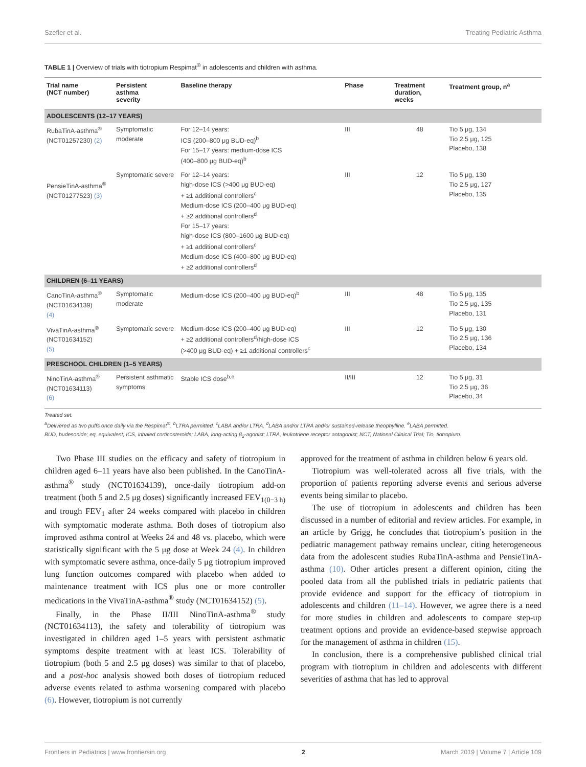Szefler et al. Treating Pediatric Asthma
TABLE 1 | Overview of trials with tiotropium Respimat<sup>®</sup> in adolescents and children with asthma.
| Trial name (NCT number) | Persistent asthma severity | Baseline therapy | Phase | Treatment duration, weeks | Treatment group, n<sup>a</sup> |
| --- | --- | --- | --- | --- | --- |
| ADOLESCENTS (12–17 YEARS) | | | | | |
| RubaTinA-asthma<sup>®</sup> (NCT01257230) (2) | Symptomatic moderate | For 12–14 years: ICS (200–800 μg BUD-eq)<sup>b</sup> For 15–17 years: medium-dose ICS (400–800 μg BUD-eq)<sup>b</sup> | III | 48 | Tio 5 μg, 134 Tio 2.5 μg, 125 Placebo, 138 |
| PensieTinA-asthma<sup>®</sup> (NCT01277523) (3) | Symptomatic severe | For 12–14 years: high-dose ICS (>400 μg BUD-eq) + ≥1 additional controllers<sup>c</sup> Medium-dose ICS (200–400 μg BUD-eq) + ≥2 additional controllers<sup>d</sup> For 15–17 years: high-dose ICS (800–1600 μg BUD-eq) + ≥1 additional controllers<sup>c</sup> Medium-dose ICS (400–800 μg BUD-eq) + ≥2 additional controllers<sup>d</sup> | III | 12 | Tio 5 μg, 130 Tio 2.5 μg, 127 Placebo, 135 |
| CHILDREN (6–11 YEARS) | | | | | |
| CanoTinA-asthma<sup>®</sup> (NCT01634139) (4) | Symptomatic moderate | Medium-dose ICS (200–400 μg BUD-eq)<sup>b</sup> | III | 48 | Tio 5 μg, 135 Tio 2.5 μg, 135 Placebo, 131 |
| VivaTinA-asthma<sup>®</sup> (NCT01634152) (5) | Symptomatic severe | Medium-dose ICS (200–400 μg BUD-eq) + ≥2 additional controllers<sup>d</sup>/high-dose ICS (>400 μg BUD-eq) + ≥1 additional controllers<sup>c</sup> | III | 12 | Tio 5 μg, 130 Tio 2.5 μg, 136 Placebo, 134 |
| PRESCHOOL CHILDREN (1–5 YEARS) | | | | | |
| NinoTinA-asthma<sup>®</sup> (NCT01634113) (6) | Persistent asthmatic symptoms | Stable ICS dose<sup>b,e</sup> | II/III | 12 | Tio 5 μg, 31 Tio 2.5 μg, 36 Placebo, 34 |
Treated set.
<sup>a</sup> Delivered as two puffs once daily via the Respimat<sup>®</sup>. <sup>b</sup>LTRA permitted. <sup>c</sup>LABA and/or LTRA. <sup>d</sup>LABA and/or LTRA and/or sustained-release theophylline. <sup>e</sup>LABA permitted.
BUD, budesonide; eq, equivalent; ICS, inhaled corticosteroids; LABA, long-acting β<sub>2</sub>-agonist; LTRA, leukotriene receptor antagonist; NCT, National Clinical Trial; Tio, tiotropium.
Two Phase III studies on the efficacy and safety of tiotropium in children aged 6–11 years have also been published. In the CanoTinA-asthma<sup>®</sup> study (NCT01634139), once-daily tiotropium add-on treatment (both 5 and 2.5 μg doses) significantly increased FEV<sub>1(0−3 h)</sub> and trough FEV<sub>1</sub> after 24 weeks compared with placebo in children with symptomatic moderate asthma. Both doses of tiotropium also improved asthma control at Weeks 24 and 48 vs. placebo, which were statistically significant with the 5 μg dose at Week 24 (4). In children with symptomatic severe asthma, once-daily 5 μg tiotropium improved lung function outcomes compared with placebo when added to maintenance treatment with ICS plus one or more controller medications in the VivaTinA-asthma<sup>®</sup> study (NCT01634152) (5).
Finally, in the Phase II/III NinoTinA-asthma<sup>®</sup> study (NCT01634113), the safety and tolerability of tiotropium was investigated in children aged 1–5 years with persistent asthmatic symptoms despite treatment with at least ICS. Tolerability of tiotropium (both 5 and 2.5 μg doses) was similar to that of placebo, and a post-hoc analysis showed both doses of tiotropium reduced adverse events related to asthma worsening compared with placebo (6). However, tiotropium is not currently
approved for the treatment of asthma in children below 6 years old.
Tiotropium was well-tolerated across all five trials, with the proportion of patients reporting adverse events and serious adverse events being similar to placebo.
The use of tiotropium in adolescents and children has been discussed in a number of editorial and review articles. For example, in an article by Grigg, he concludes that tiotropium’s position in the pediatric management pathway remains unclear, citing heterogeneous data from the adolescent studies RubaTinA-asthma and PensieTinA-asthma (10). Other articles present a different opinion, citing the pooled data from all the published trials in pediatric patients that provide evidence and support for the efficacy of tiotropium in adolescents and children (11–14). However, we agree there is a need for more studies in children and adolescents to compare step-up treatment options and provide an evidence-based stepwise approach for the management of asthma in children (15).
In conclusion, there is a comprehensive published clinical trial program with tiotropium in children and adolescents with different severities of asthma that has led to approval
Frontiers in Pediatrics | www.frontiersin.org 2 March 2019 | Volume 7 | Article 109